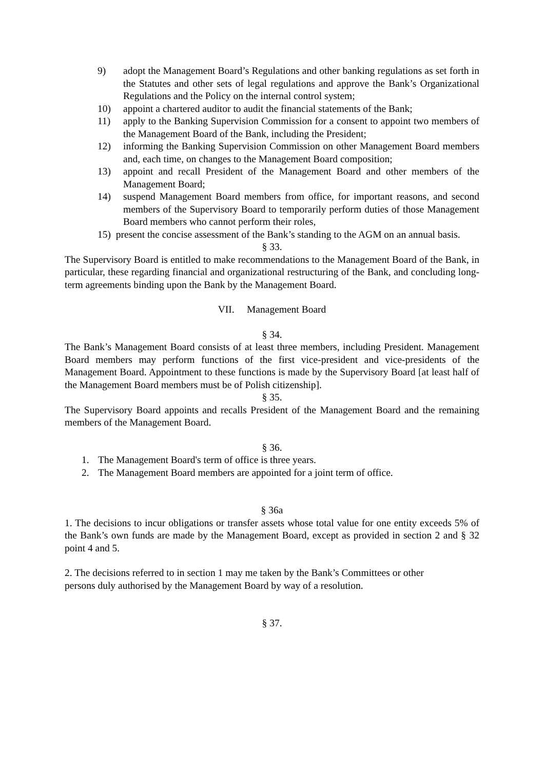9) adopt the Management Board’s Regulations and other banking regulations as set forth in the Statutes and other sets of legal regulations and approve the Bank’s Organizational Regulations and the Policy on the internal control system;
10) appoint a chartered auditor to audit the financial statements of the Bank;
11) apply to the Banking Supervision Commission for a consent to appoint two members of the Management Board of the Bank, including the President;
12) informing the Banking Supervision Commission on other Management Board members and, each time, on changes to the Management Board composition;
13) appoint and recall President of the Management Board and other members of the Management Board;
14) suspend Management Board members from office, for important reasons, and second members of the Supervisory Board to temporarily perform duties of those Management Board members who cannot perform their roles,
15) present the concise assessment of the Bank’s standing to the AGM on an annual basis.
§ 33.
The Supervisory Board is entitled to make recommendations to the Management Board of the Bank, in particular, these regarding financial and organizational restructuring of the Bank, and concluding long-term agreements binding upon the Bank by the Management Board.
VII. Management Board
§ 34.
The Bank’s Management Board consists of at least three members, including President. Management Board members may perform functions of the first vice-president and vice-presidents of the Management Board. Appointment to these functions is made by the Supervisory Board [at least half of the Management Board members must be of Polish citizenship].
§ 35.
The Supervisory Board appoints and recalls President of the Management Board and the remaining members of the Management Board.
§ 36.
1. The Management Board's term of office is three years.
2. The Management Board members are appointed for a joint term of office.
§ 36a
1. The decisions to incur obligations or transfer assets whose total value for one entity exceeds 5% of the Bank’s own funds are made by the Management Board, except as provided in section 2 and § 32 point 4 and 5.
2. The decisions referred to in section 1 may me taken by the Bank’s Committees or other
persons duly authorised by the Management Board by way of a resolution.
§ 37.